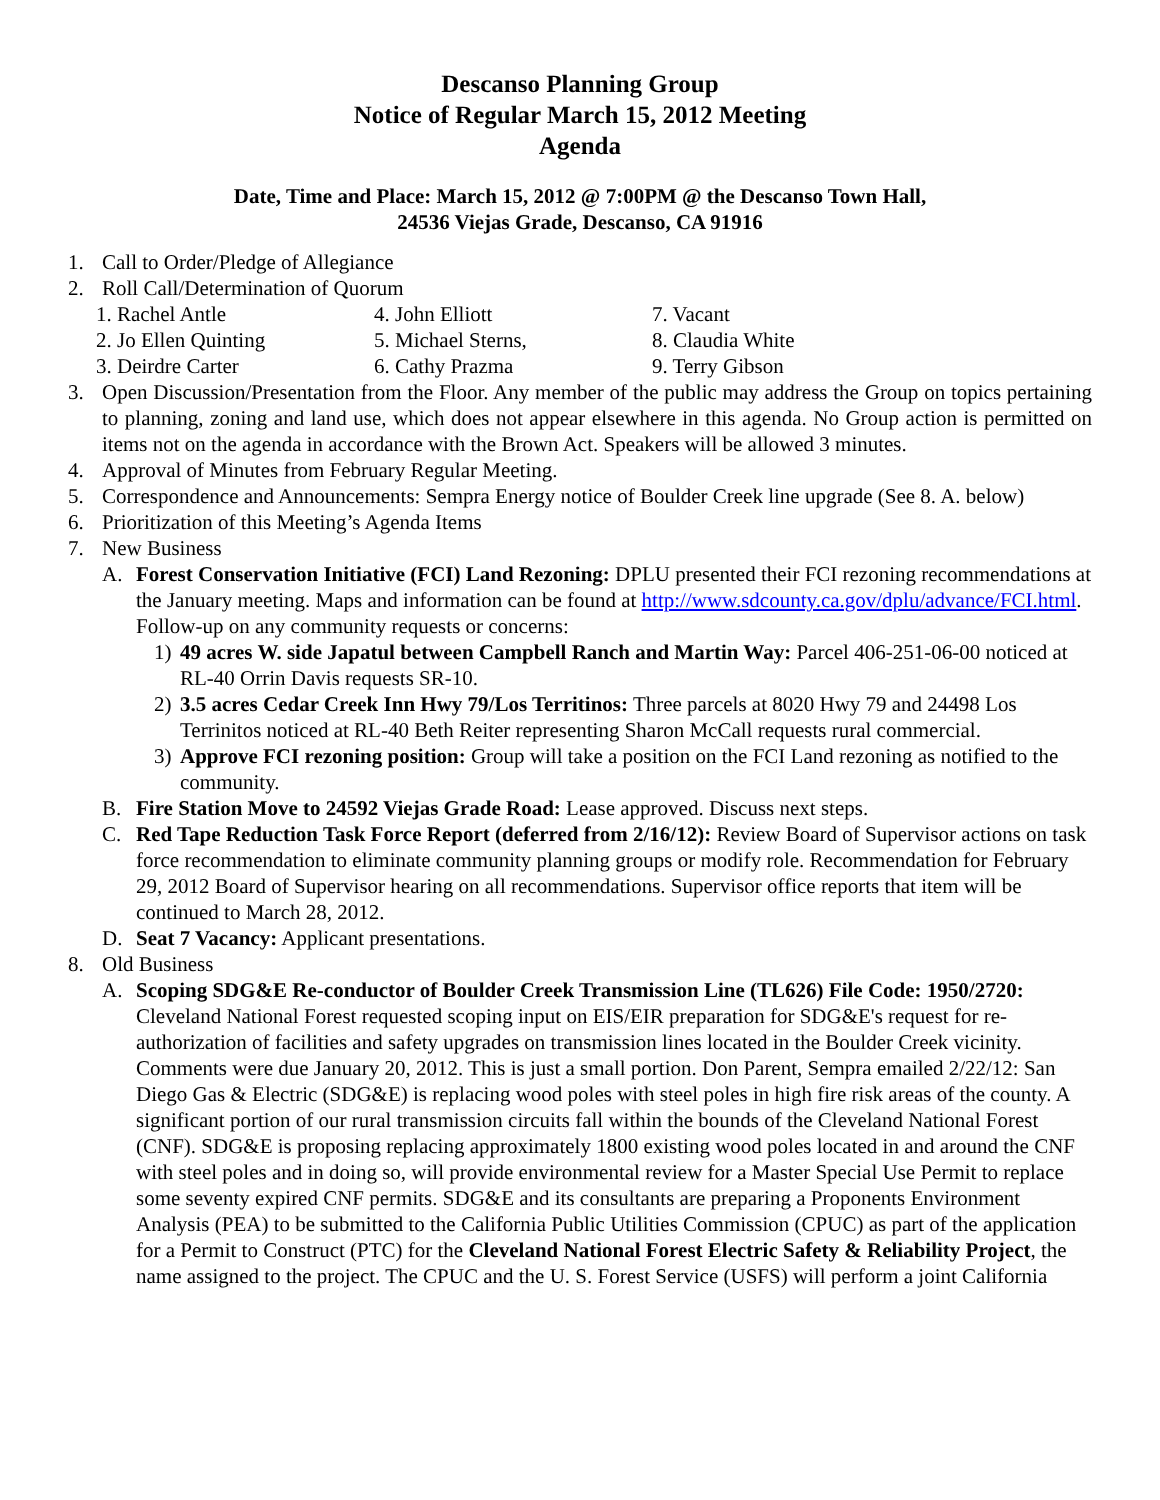Descanso Planning Group
Notice of Regular March 15, 2012 Meeting
Agenda
Date, Time and Place: March 15, 2012 @ 7:00PM @ the Descanso Town Hall,
24536 Viejas Grade, Descanso, CA 91916
1. Call to Order/Pledge of Allegiance
2. Roll Call/Determination of Quorum
1. Rachel Antle 4. John Elliott 7. Vacant 2. Jo Ellen Quinting 5. Michael Sterns, 8. Claudia White 3. Deirdre Carter 6. Cathy Prazma 9. Terry Gibson
3. Open Discussion/Presentation from the Floor. Any member of the public may address the Group on topics pertaining to planning, zoning and land use, which does not appear elsewhere in this agenda. No Group action is permitted on items not on the agenda in accordance with the Brown Act. Speakers will be allowed 3 minutes.
4. Approval of Minutes from February Regular Meeting.
5. Correspondence and Announcements: Sempra Energy notice of Boulder Creek line upgrade (See 8. A. below)
6. Prioritization of this Meeting’s Agenda Items
7. New Business
A. Forest Conservation Initiative (FCI) Land Rezoning: DPLU presented their FCI rezoning recommendations at the January meeting. Maps and information can be found at http://www.sdcounty.ca.gov/dplu/advance/FCI.html. Follow-up on any community requests or concerns:
1) 49 acres W. side Japatul between Campbell Ranch and Martin Way: Parcel 406-251-06-00 noticed at RL-40 Orrin Davis requests SR-10.
2) 3.5 acres Cedar Creek Inn Hwy 79/Los Territinos: Three parcels at 8020 Hwy 79 and 24498 Los Terrinitos noticed at RL-40 Beth Reiter representing Sharon McCall requests rural commercial.
3) Approve FCI rezoning position: Group will take a position on the FCI Land rezoning as notified to the community.
B. Fire Station Move to 24592 Viejas Grade Road: Lease approved. Discuss next steps.
C. Red Tape Reduction Task Force Report (deferred from 2/16/12): Review Board of Supervisor actions on task force recommendation to eliminate community planning groups or modify role. Recommendation for February 29, 2012 Board of Supervisor hearing on all recommendations. Supervisor office reports that item will be continued to March 28, 2012.
D. Seat 7 Vacancy: Applicant presentations.
8. Old Business
A. Scoping SDG&E Re-conductor of Boulder Creek Transmission Line (TL626) File Code: 1950/2720: Cleveland National Forest requested scoping input on EIS/EIR preparation for SDG&E's request for re-authorization of facilities and safety upgrades on transmission lines located in the Boulder Creek vicinity. Comments were due January 20, 2012. This is just a small portion. Don Parent, Sempra emailed 2/22/12: San Diego Gas & Electric (SDG&E) is replacing wood poles with steel poles in high fire risk areas of the county. A significant portion of our rural transmission circuits fall within the bounds of the Cleveland National Forest (CNF). SDG&E is proposing replacing approximately 1800 existing wood poles located in and around the CNF with steel poles and in doing so, will provide environmental review for a Master Special Use Permit to replace some seventy expired CNF permits. SDG&E and its consultants are preparing a Proponents Environment Analysis (PEA) to be submitted to the California Public Utilities Commission (CPUC) as part of the application for a Permit to Construct (PTC) for the Cleveland National Forest Electric Safety & Reliability Project, the name assigned to the project. The CPUC and the U. S. Forest Service (USFS) will perform a joint California